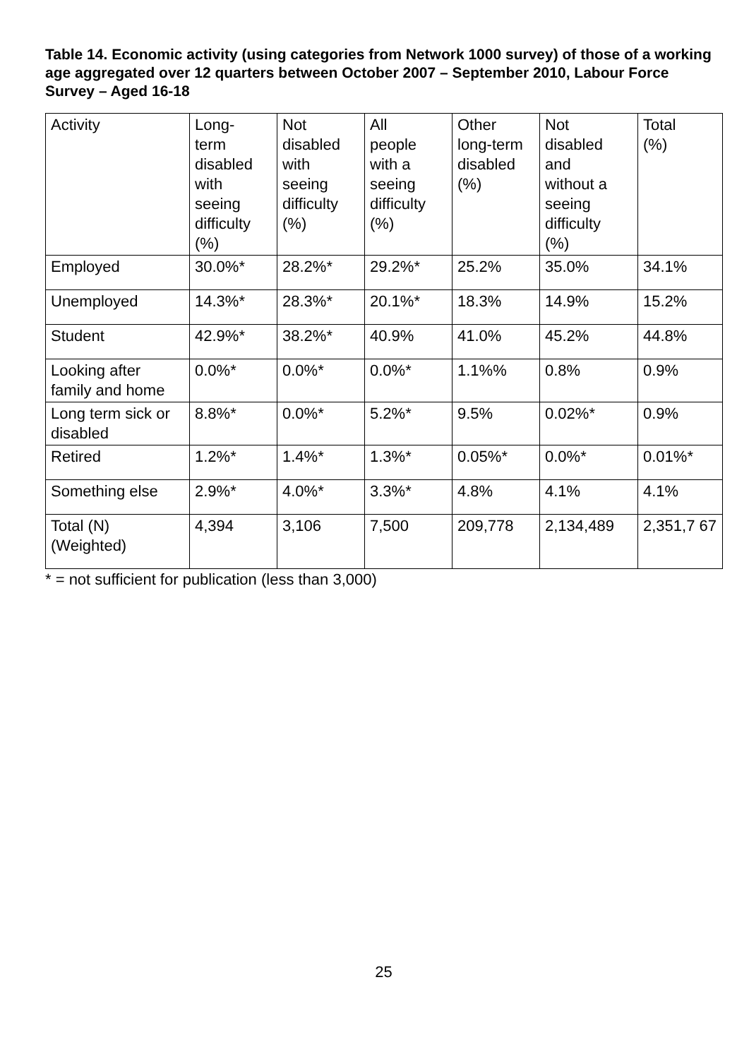Table 14. Economic activity (using categories from Network 1000 survey) of those of a working age aggregated over 12 quarters between October 2007 – September 2010, Labour Force Survey – Aged 16-18
| Activity | Long- term disabled with seeing difficulty (%) | Not disabled with seeing difficulty (%) | All people with a seeing difficulty (%) | Other long-term disabled (%) | Not disabled and without a seeing difficulty (%) | Total (%) |
| --- | --- | --- | --- | --- | --- | --- |
| Employed | 30.0%* | 28.2%* | 29.2%* | 25.2% | 35.0% | 34.1% |
| Unemployed | 14.3%* | 28.3%* | 20.1%* | 18.3% | 14.9% | 15.2% |
| Student | 42.9%* | 38.2%* | 40.9% | 41.0% | 45.2% | 44.8% |
| Looking after family and home | 0.0%* | 0.0%* | 0.0%* | 1.1%% | 0.8% | 0.9% |
| Long term sick or disabled | 8.8%* | 0.0%* | 5.2%* | 9.5% | 0.02%* | 0.9% |
| Retired | 1.2%* | 1.4%* | 1.3%* | 0.05%* | 0.0%* | 0.01%* |
| Something else | 2.9%* | 4.0%* | 3.3%* | 4.8% | 4.1% | 4.1% |
| Total (N) (Weighted) | 4,394 | 3,106 | 7,500 | 209,778 | 2,134,489 | 2,351,7 67 |
* = not sufficient for publication (less than 3,000)
25